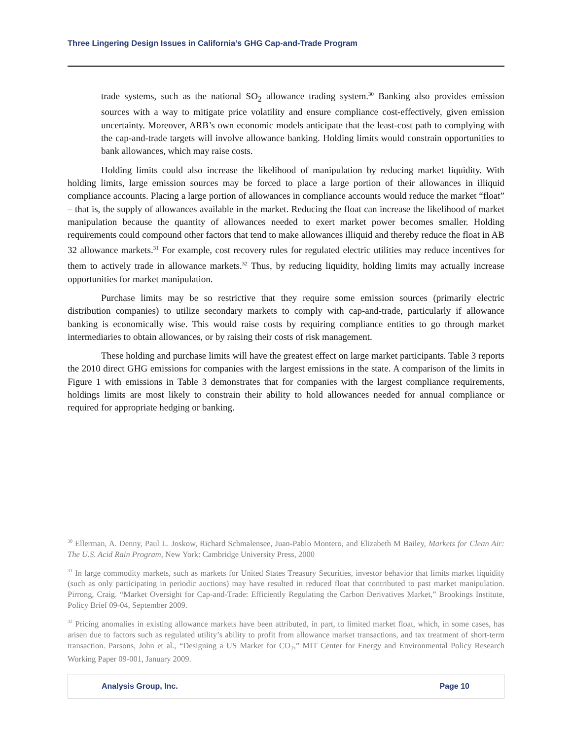Three Lingering Design Issues in California’s GHG Cap-and-Trade Program
trade systems, such as the national SO<sub>2</sub> allowance trading system.<sup>30</sup> Banking also provides emission sources with a way to mitigate price volatility and ensure compliance cost-effectively, given emission uncertainty. Moreover, ARB’s own economic models anticipate that the least-cost path to complying with the cap-and-trade targets will involve allowance banking. Holding limits would constrain opportunities to bank allowances, which may raise costs.
Holding limits could also increase the likelihood of manipulation by reducing market liquidity. With holding limits, large emission sources may be forced to place a large portion of their allowances in illiquid compliance accounts. Placing a large portion of allowances in compliance accounts would reduce the market “float” – that is, the supply of allowances available in the market. Reducing the float can increase the likelihood of market manipulation because the quantity of allowances needed to exert market power becomes smaller. Holding requirements could compound other factors that tend to make allowances illiquid and thereby reduce the float in AB 32 allowance markets.<sup>31</sup> For example, cost recovery rules for regulated electric utilities may reduce incentives for them to actively trade in allowance markets.<sup>32</sup> Thus, by reducing liquidity, holding limits may actually increase opportunities for market manipulation.
Purchase limits may be so restrictive that they require some emission sources (primarily electric distribution companies) to utilize secondary markets to comply with cap-and-trade, particularly if allowance banking is economically wise. This would raise costs by requiring compliance entities to go through market intermediaries to obtain allowances, or by raising their costs of risk management.
These holding and purchase limits will have the greatest effect on large market participants. Table 3 reports the 2010 direct GHG emissions for companies with the largest emissions in the state. A comparison of the limits in Figure 1 with emissions in Table 3 demonstrates that for companies with the largest compliance requirements, holdings limits are most likely to constrain their ability to hold allowances needed for annual compliance or required for appropriate hedging or banking.
<sup>30</sup> Ellerman, A. Denny, Paul L. Joskow, Richard Schmalensee, Juan-Pablo Montero, and Elizabeth M Bailey, Markets for Clean Air: The U.S. Acid Rain Program, New York: Cambridge University Press, 2000
<sup>31</sup> In large commodity markets, such as markets for United States Treasury Securities, investor behavior that limits market liquidity (such as only participating in periodic auctions) may have resulted in reduced float that contributed to past market manipulation. Pirrong, Craig. “Market Oversight for Cap-and-Trade: Efficiently Regulating the Carbon Derivatives Market,” Brookings Institute, Policy Brief 09-04, September 2009.
<sup>32</sup> Pricing anomalies in existing allowance markets have been attributed, in part, to limited market float, which, in some cases, has arisen due to factors such as regulated utility’s ability to profit from allowance market transactions, and tax treatment of short-term transaction. Parsons, John et al., “Designing a US Market for CO<sub>2</sub>,” MIT Center for Energy and Environmental Policy Research Working Paper 09-001, January 2009.
Analysis Group, Inc. Page 10